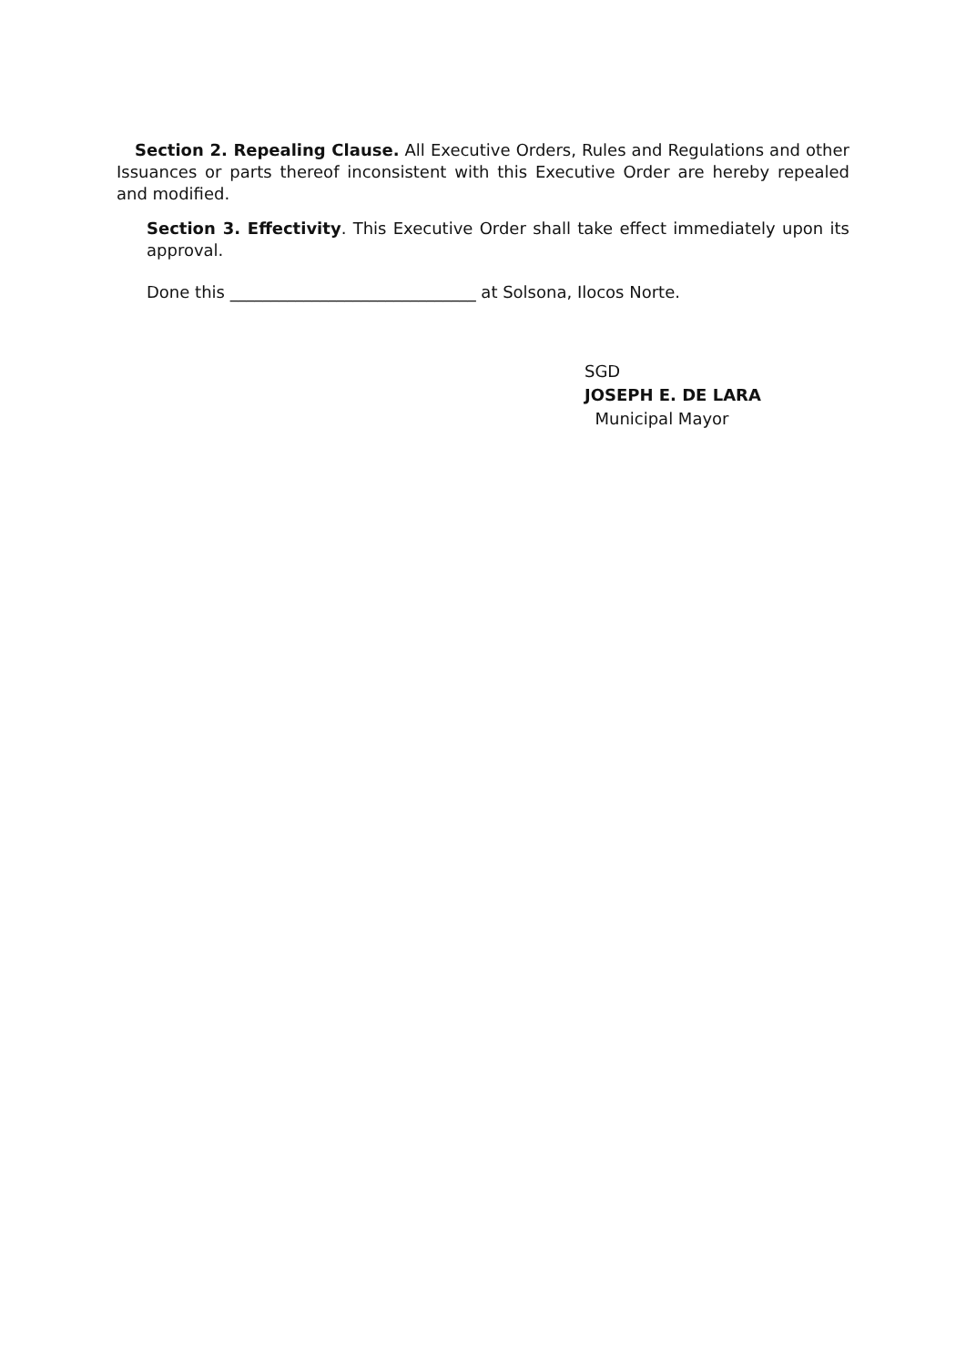Section 2. Repealing Clause. All Executive Orders, Rules and Regulations and other Issuances or parts thereof inconsistent with this Executive Order are hereby repealed and modified.
Section 3. Effectivity. This Executive Order shall take effect immediately upon its approval.
Done this ______________________________ at Solsona, Ilocos Norte.
SGD
JOSEPH E. DE LARA
Municipal Mayor